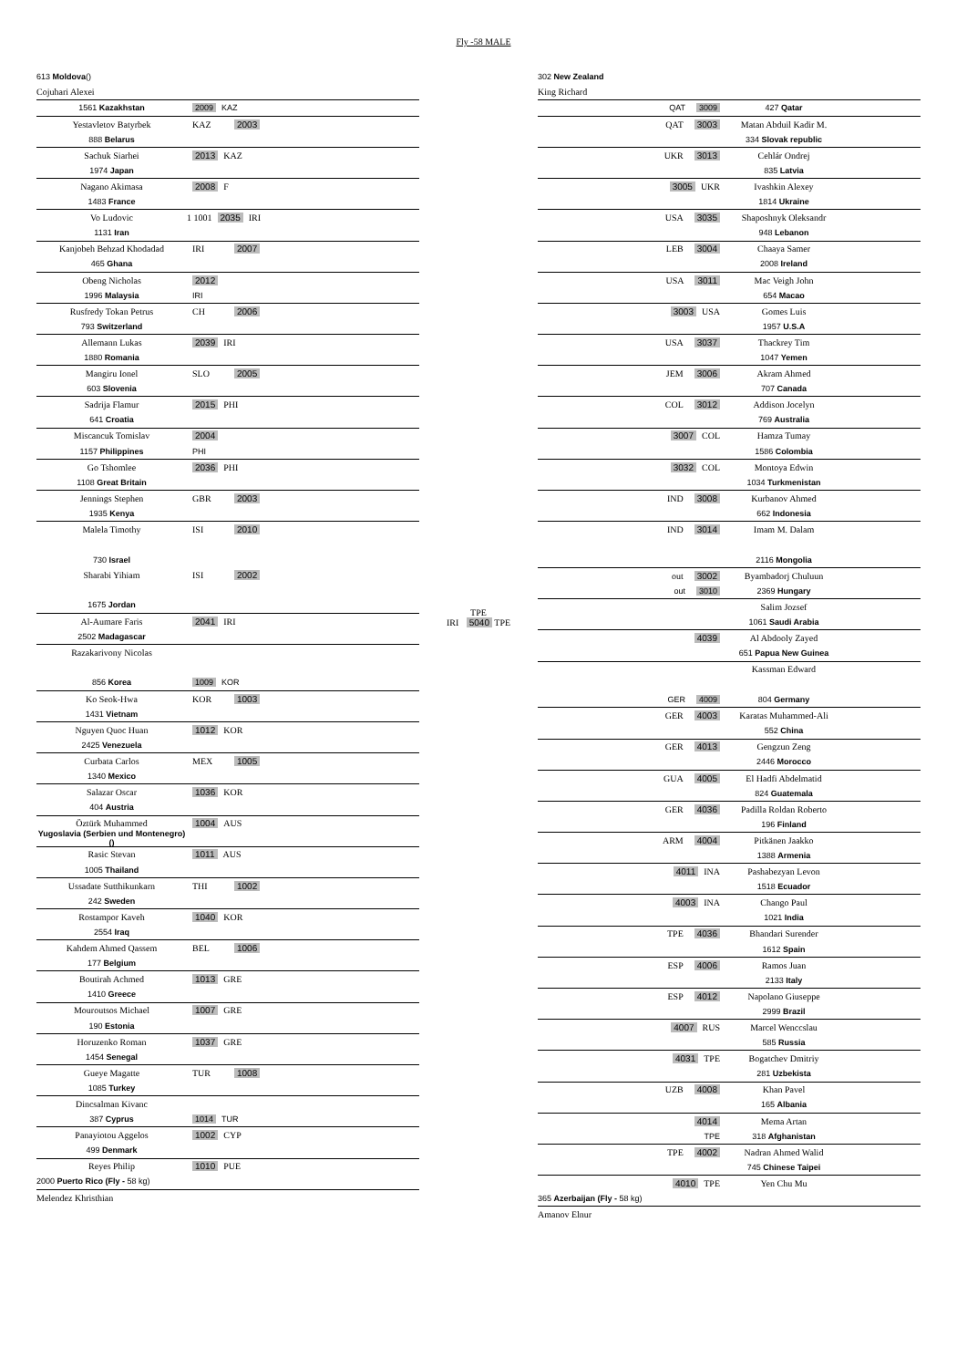Fly -58 MALE
613 Moldova ()
Cojuhari Alexei
1561 Kazakhstan 2009 KAZ
Yestavletov Batyrbek KAZ 2003
888 Belarus
Sachuk Siarhei 2013 KAZ
1974 Japan
Nagano Akimasa 2008 F
1483 France
Vo Ludovic 1 1001 2035 IRI
1131 Iran
Kanjobeh Behzad Khodadad IRI 2007
465 Ghana
Obeng Nicholas 2012
1996 Malaysia IRI
Rusfredy Tokan Petrus CH 2006
793 Switzerland
Allemann Lukas 2039 IRI
1880 Romania
Mangiru Ionel SLO 2005
603 Slovenia
Sadrija Flamur 2015 PHI
641 Croatia
Miscancuk Tomislav 2004
1157 Philippines PHI
Go Tshomlee 2036 PHI
1108 Great Britain
Jennings Stephen GBR 2003
1935 Kenya
Malela Timothy ISI 2010
730 Israel
Sharabi Yihiam ISI 2002
1675 Jordan
Al-Aumare Faris 2041 IRI
2502 Madagascar
Razakarivony Nicolas
856 Korea 1009 KOR
Ko Seok-Hwa KOR 1003
1431 Vietnam
Nguyen Quoc Huan 1012 KOR
2425 Venezuela
Curbata Carlos MEX 1005
1340 Mexico
Salazar Oscar 1036 KOR
404 Austria
Öztürk Muhammed 1004 AUS
Yugoslavia (Serbien und Montenegro) ()
Rasic Stevan 1011 AUS
1005 Thailand
Ussadate Sutthikunkarn THI 1002
242 Sweden
Rostampor Kaveh 1040 KOR
2554 Iraq
Kahdem Ahmed Qassem BEL 1006
177 Belgium
Boutirah Achmed 1013 GRE
1410 Greece
Mouroutsos Michael 1007 GRE
190 Estonia
Horuzenko Roman 1037 GRE
1454 Senegal
Gueye Magatte TUR 1008
1085 Turkey
Dincsalman Kivanc
387 Cyprus 1014 TUR
Panayiotou Aggelos 1002 CYP
499 Denmark
Reyes Philip 1010 PUE
2000 Puerto Rico (Fly - 58 kg)
Melendez Khristhian
TPE
IRI 5040 TPE
302 New Zealand
King Richard
QAT 3009 427 Qatar
QAT 3003 Matan Abduil Kadir M.
334 Slovak republic
UKR 3013 Cehlár Ondrej
835 Latvia
3005 UKR Ivashkin Alexey
1814 Ukraine
USA 3035 Shaposhnyk Oleksandr
948 Lebanon
LEB 3004 Chaaya Samer
2008 Ireland
USA 3011 Mac Veigh John
654 Macao
3003 USA Gomes Luis
1957 U.S.A
USA 3037 Thackrey Tim
1047 Yemen
JEM 3006 Akram Ahmed
707 Canada
COL 3012 Addison Jocelyn
769 Australia
3007 COL Hamza Tumay
1586 Colombia
3032 COL Montoya Edwin
1034 Turkmenistan
IND 3008 Kurbanov Ahmed
662 Indonesia
IND 3014 Imam M. Dalam
2116 Mongolia
out 3002 Byambadorj Chuluun
out 3010 2369 Hungary
Salim Jozsef
1061 Saudi Arabia
4039 Al Abdooly Zayed
651 Papua New Guinea
Kassman Edward
GER 4009 804 Germany
GER 4003 Karatas Muhammed-Ali
552 China
GER 4013 Gengzun Zeng
2446 Morocco
GUA 4005 El Hadfi Abdelmatid
824 Guatemala
GER 4036 Padilla Roldan Roberto
196 Finland
ARM 4004 Pitkänen Jaakko
1388 Armenia
4011 INA Pashabezyan Levon
1518 Ecuador
4003 INA Chango Paul
1021 India
TPE 4036 Bhandari Surender
1612 Spain
ESP 4006 Ramos Juan
2133 Italy
ESP 4012 Napolano Giuseppe
2999 Brazil
4007 RUS Marcel Wenccslau
585 Russia
4031 TPE Bogatchev Dmitriy
281 Uzbekista
UZB 4008 Khan Pavel
165 Albania
4014 Mema Artan
TPE 318 Afghanistan
TPE 4002 Nadran Ahmed Walid
745 Chinese Taipei
4010 TPE Yen Chu Mu
365 Azerbaijan (Fly - 58 kg)
Amanov Elnur